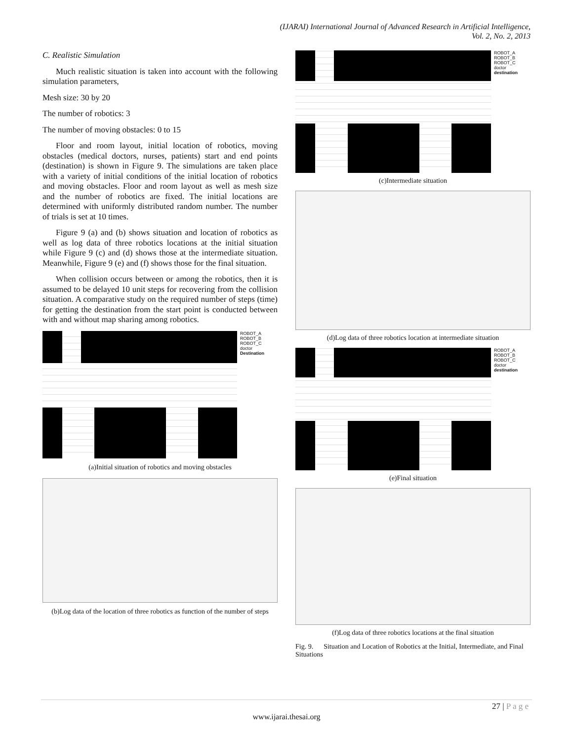(IJARAI) International Journal of Advanced Research in Artificial Intelligence,
Vol. 2, No. 2, 2013
C. Realistic Simulation
Much realistic situation is taken into account with the following simulation parameters,
Mesh size: 30 by 20
The number of robotics: 3
The number of moving obstacles: 0 to 15
Floor and room layout, initial location of robotics, moving obstacles (medical doctors, nurses, patients) start and end points (destination) is shown in Figure 9. The simulations are taken place with a variety of initial conditions of the initial location of robotics and moving obstacles. Floor and room layout as well as mesh size and the number of robotics are fixed. The initial locations are determined with uniformly distributed random number. The number of trials is set at 10 times.
Figure 9 (a) and (b) shows situation and location of robotics as well as log data of three robotics locations at the initial situation while Figure 9 (c) and (d) shows those at the intermediate situation. Meanwhile, Figure 9 (e) and (f) shows those for the final situation.
When collision occurs between or among the robotics, then it is assumed to be delayed 10 unit steps for recovering from the collision situation. A comparative study on the required number of steps (time) for getting the destination from the start point is conducted between with and without map sharing among robotics.
ROBOT_A
ROBOT_B
ROBOT_C
doctor
Destination
(a)Initial situation of robotics and moving obstacles
(b)Log data of the location of three robotics as function of the number of steps
ROBOT_A
ROBOT_B
ROBOT_C
doctor
destination
(c)Intermediate situation
(d)Log data of three robotics location at intermediate situation
ROBOT_A
ROBOT_B
ROBOT_C
doctor
destination
(e)Final situation
(f)Log data of three robotics locations at the final situation
Fig. 9. Situation and Location of Robotics at the Initial, Intermediate, and Final Situations
27 | P a g e
www.ijarai.thesai.org